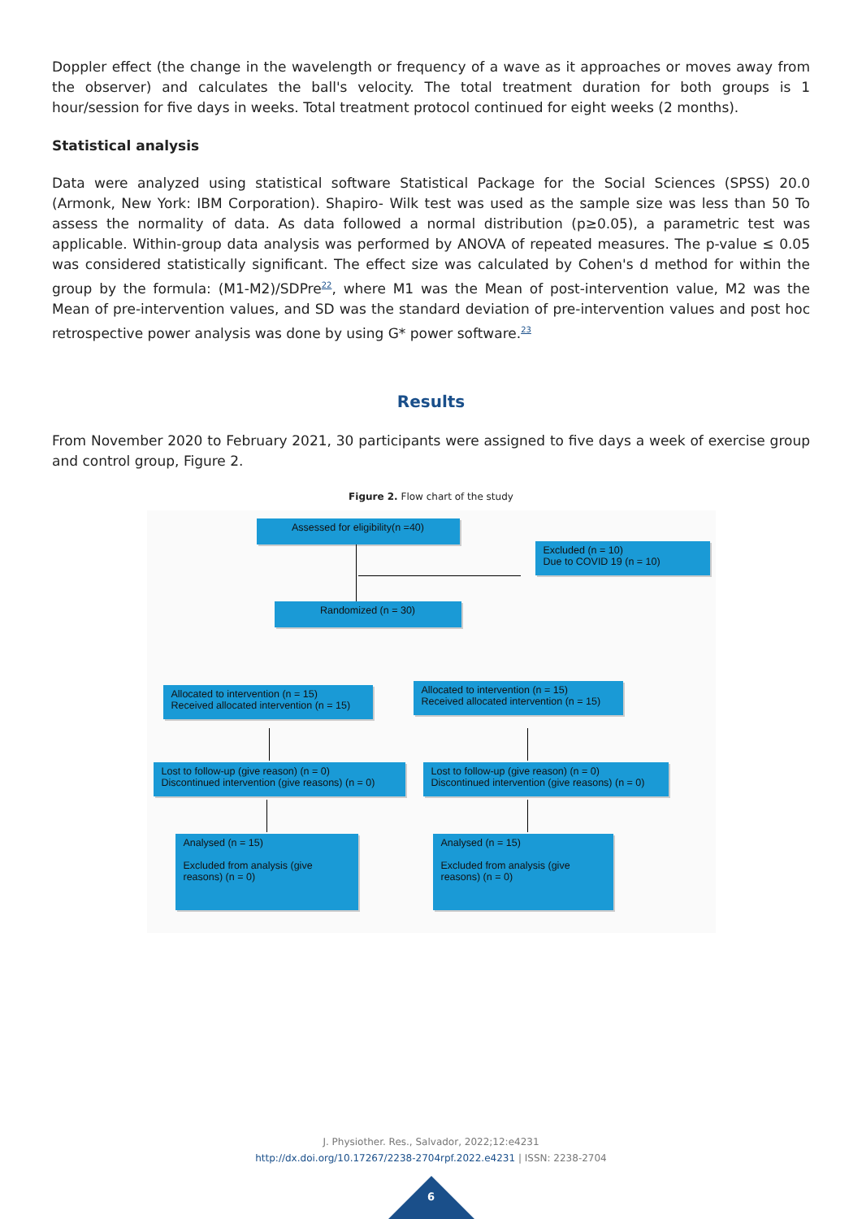Doppler effect (the change in the wavelength or frequency of a wave as it approaches or moves away from the observer) and calculates the ball's velocity. The total treatment duration for both groups is 1 hour/session for five days in weeks. Total treatment protocol continued for eight weeks (2 months).
Statistical analysis
Data were analyzed using statistical software Statistical Package for the Social Sciences (SPSS) 20.0 (Armonk, New York: IBM Corporation). Shapiro- Wilk test was used as the sample size was less than 50 To assess the normality of data. As data followed a normal distribution (p≥0.05), a parametric test was applicable. Within-group data analysis was performed by ANOVA of repeated measures. The p-value ≤ 0.05 was considered statistically significant. The effect size was calculated by Cohen's d method for within the group by the formula: (M1-M2)/SDPre<sup>22</sup>, where M1 was the Mean of post-intervention value, M2 was the Mean of pre-intervention values, and SD was the standard deviation of pre-intervention values and post hoc retrospective power analysis was done by using G* power software.<sup>23</sup>
Results
From November 2020 to February 2021, 30 participants were assigned to five days a week of exercise group and control group, Figure 2.
Figure 2. Flow chart of the study
Assessed for eligibility(n =40)
Excluded (n = 10)
Due to COVID 19 (n = 10)
Randomized (n = 30)
Allocated to intervention (n = 15)
Received allocated intervention (n = 15)
Allocated to intervention (n = 15)
Received allocated intervention (n = 15)
Lost to follow-up (give reason) (n = 0)
Discontinued intervention (give reasons) (n = 0)
Lost to follow-up (give reason) (n = 0)
Discontinued intervention (give reasons) (n = 0)
Analysed (n = 15)
Excluded from analysis (give reasons) (n = 0)
Analysed (n = 15)
Excluded from analysis (give reasons) (n = 0)
J. Physiother. Res., Salvador, 2022;12:e4231
http://dx.doi.org/10.17267/2238-2704rpf.2022.e4231 | ISSN: 2238-2704
6